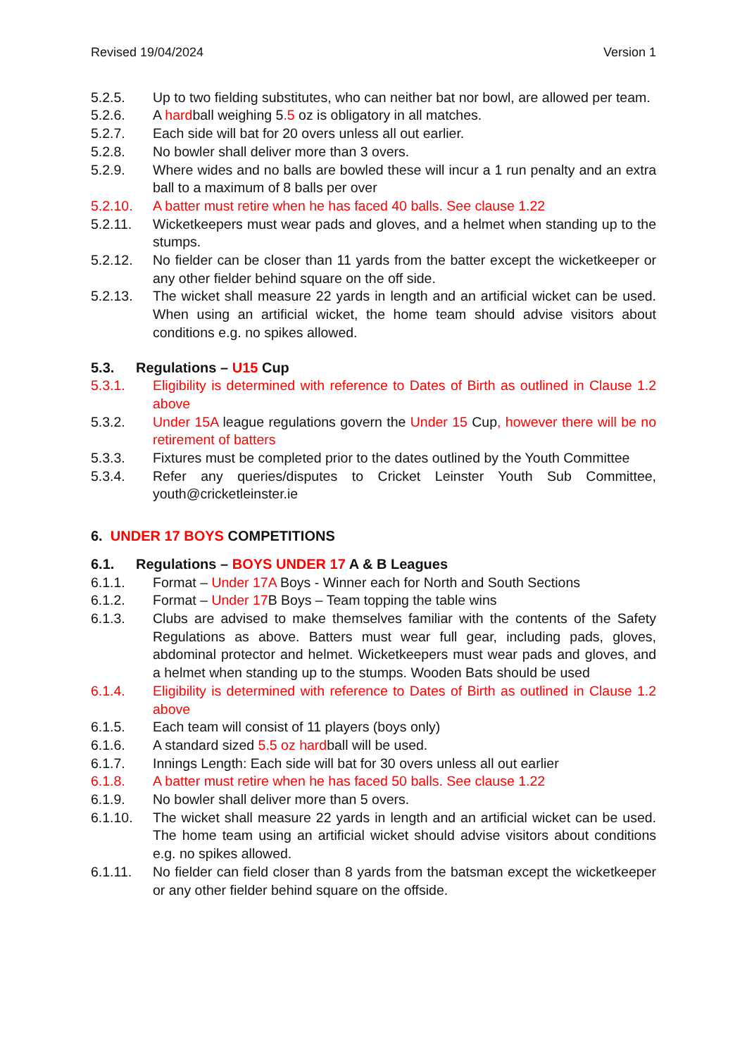Revised 19/04/2024 Version 1
5.2.5. Up to two fielding substitutes, who can neither bat nor bowl, are allowed per team.
5.2.6. A hardball weighing 5.5 oz is obligatory in all matches.
5.2.7. Each side will bat for 20 overs unless all out earlier.
5.2.8. No bowler shall deliver more than 3 overs.
5.2.9. Where wides and no balls are bowled these will incur a 1 run penalty and an extra ball to a maximum of 8 balls per over
5.2.10. A batter must retire when he has faced 40 balls. See clause 1.22
5.2.11. Wicketkeepers must wear pads and gloves, and a helmet when standing up to the stumps.
5.2.12. No fielder can be closer than 11 yards from the batter except the wicketkeeper or any other fielder behind square on the off side.
5.2.13. The wicket shall measure 22 yards in length and an artificial wicket can be used. When using an artificial wicket, the home team should advise visitors about conditions e.g. no spikes allowed.
5.3. Regulations – U15 Cup
5.3.1. Eligibility is determined with reference to Dates of Birth as outlined in Clause 1.2 above
5.3.2. Under 15A league regulations govern the Under 15 Cup, however there will be no retirement of batters
5.3.3. Fixtures must be completed prior to the dates outlined by the Youth Committee
5.3.4. Refer any queries/disputes to Cricket Leinster Youth Sub Committee, youth@cricketleinster.ie
6. UNDER 17 BOYS COMPETITIONS
6.1. Regulations – BOYS UNDER 17 A & B Leagues
6.1.1. Format – Under 17A Boys - Winner each for North and South Sections
6.1.2. Format – Under 17 B Boys – Team topping the table wins
6.1.3. Clubs are advised to make themselves familiar with the contents of the Safety Regulations as above. Batters must wear full gear, including pads, gloves, abdominal protector and helmet. Wicketkeepers must wear pads and gloves, and a helmet when standing up to the stumps. Wooden Bats should be used
6.1.4. Eligibility is determined with reference to Dates of Birth as outlined in Clause 1.2 above
6.1.5. Each team will consist of 11 players (boys only)
6.1.6. A standard sized 5.5 oz hardball will be used.
6.1.7. Innings Length: Each side will bat for 30 overs unless all out earlier
6.1.8. A batter must retire when he has faced 50 balls. See clause 1.22
6.1.9. No bowler shall deliver more than 5 overs.
6.1.10. The wicket shall measure 22 yards in length and an artificial wicket can be used. The home team using an artificial wicket should advise visitors about conditions e.g. no spikes allowed.
6.1.11. No fielder can field closer than 8 yards from the batsman except the wicketkeeper or any other fielder behind square on the offside.